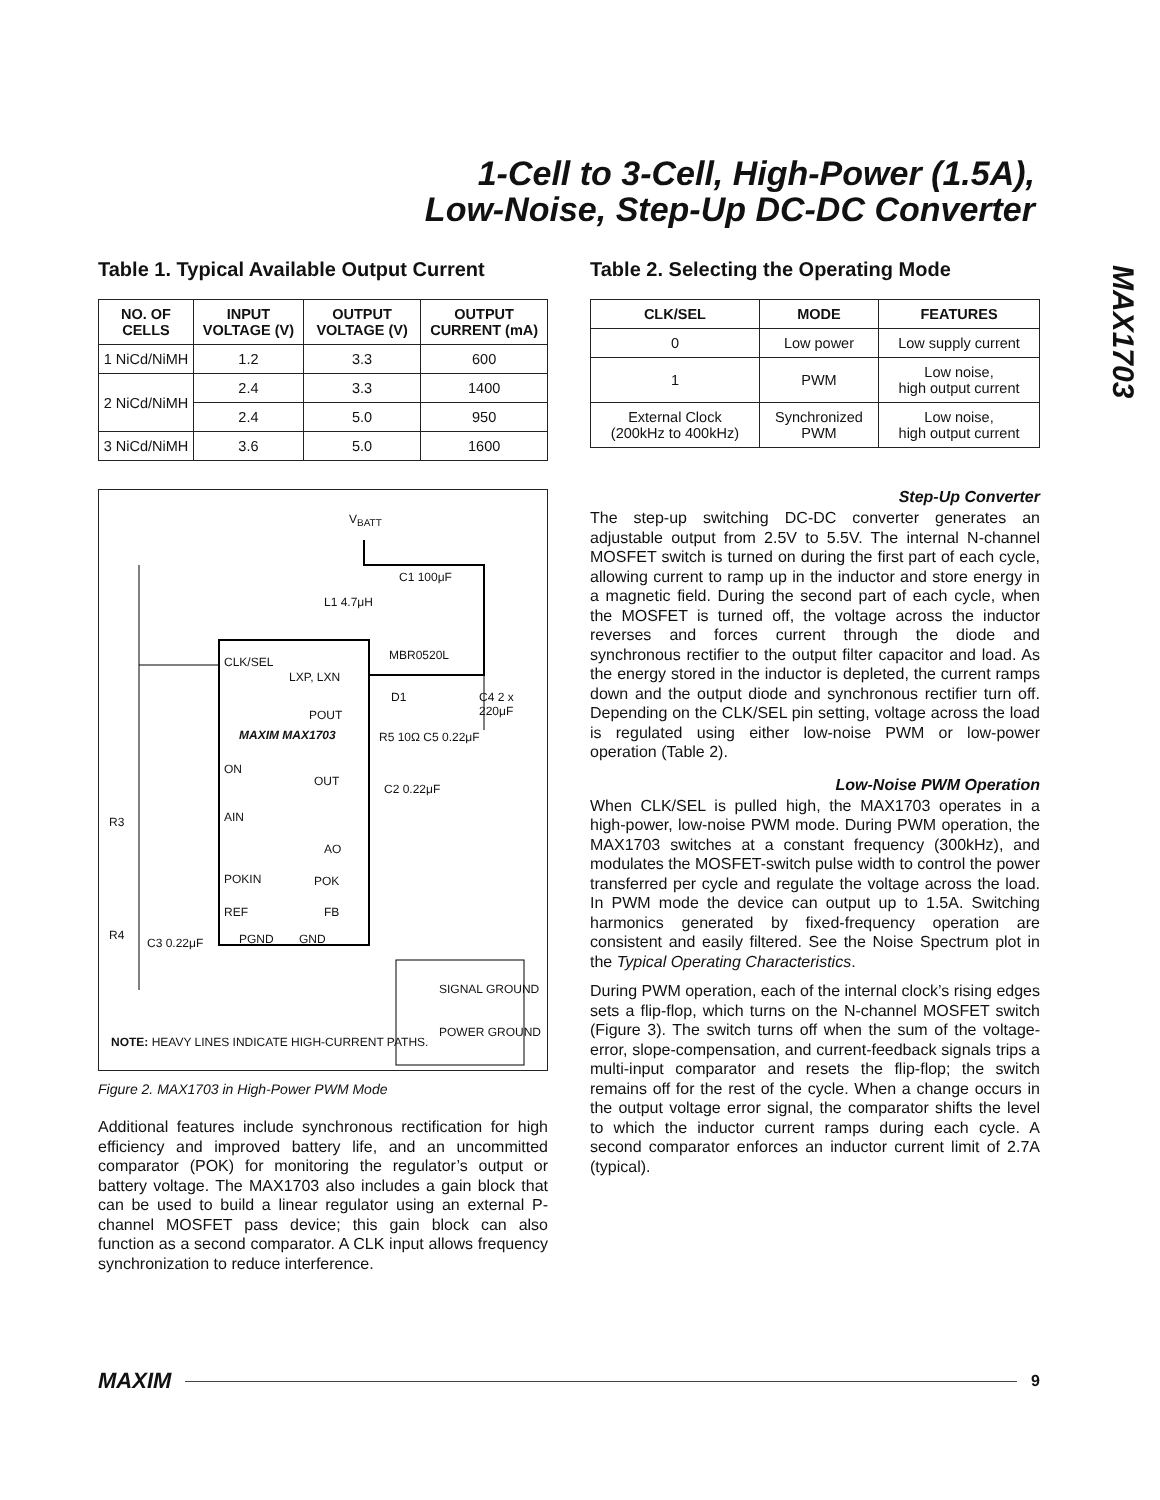1-Cell to 3-Cell, High-Power (1.5A),
Low-Noise, Step-Up DC-DC Converter
MAX1703
Table 1. Typical Available Output Current
| NO. OF CELLS | INPUT VOLTAGE (V) | OUTPUT VOLTAGE (V) | OUTPUT CURRENT (mA) |
| --- | --- | --- | --- |
| 1 NiCd/NiMH | 1.2 | 3.3 | 600 |
| 2 NiCd/NiMH | 2.4 | 3.3 | 1400 |
| | 2.4 | 5.0 | 950 |
| 3 NiCd/NiMH | 3.6 | 5.0 | 1600 |
V<sub>BATT</sub>
C1 100μF
L1 4.7μH
MBR0520L
CLK/SEL
LXP, LXN
D1 C4 2 x 220μF
POUT
MAXIM MAX1703 R5 10Ω C5 0.22μF
ON
OUT
C2 0.22μF
R3 AIN
AO
POKIN POK
REF FB
R4
C3 0.22μF PGND GND
SIGNAL GROUND
POWER GROUND
NOTE: HEAVY LINES INDICATE HIGH-CURRENT PATHS.
Figure 2. MAX1703 in High-Power PWM Mode
Additional features include synchronous rectification for high efficiency and improved battery life, and an uncommitted comparator (POK) for monitoring the regulator’s output or battery voltage. The MAX1703 also includes a gain block that can be used to build a linear regulator using an external P-channel MOSFET pass device; this gain block can also function as a second comparator. A CLK input allows frequency synchronization to reduce interference.
Table 2. Selecting the Operating Mode
| CLK/SEL | MODE | FEATURES |
| --- | --- | --- |
| 0 | Low power | Low supply current |
| 1 | PWM | Low noise, high output current |
| External Clock (200kHz to 400kHz) | Synchronized PWM | Low noise, high output current |
Step-Up Converter
The step-up switching DC-DC converter generates an adjustable output from 2.5V to 5.5V. The internal N-channel MOSFET switch is turned on during the first part of each cycle, allowing current to ramp up in the inductor and store energy in a magnetic field. During the second part of each cycle, when the MOSFET is turned off, the voltage across the inductor reverses and forces current through the diode and synchronous rectifier to the output filter capacitor and load. As the energy stored in the inductor is depleted, the current ramps down and the output diode and synchronous rectifier turn off. Depending on the CLK/SEL pin setting, voltage across the load is regulated using either low-noise PWM or low-power operation (Table 2).
Low-Noise PWM Operation
When CLK/SEL is pulled high, the MAX1703 operates in a high-power, low-noise PWM mode. During PWM operation, the MAX1703 switches at a constant frequency (300kHz), and modulates the MOSFET-switch pulse width to control the power transferred per cycle and regulate the voltage across the load. In PWM mode the device can output up to 1.5A. Switching harmonics generated by fixed-frequency operation are consistent and easily filtered. See the Noise Spectrum plot in the Typical Operating Characteristics.
During PWM operation, each of the internal clock’s rising edges sets a flip-flop, which turns on the N-channel MOSFET switch (Figure 3). The switch turns off when the sum of the voltage-error, slope-compensation, and current-feedback signals trips a multi-input comparator and resets the flip-flop; the switch remains off for the rest of the cycle. When a change occurs in the output voltage error signal, the comparator shifts the level to which the inductor current ramps during each cycle. A second comparator enforces an inductor current limit of 2.7A (typical).
MAXIM 9